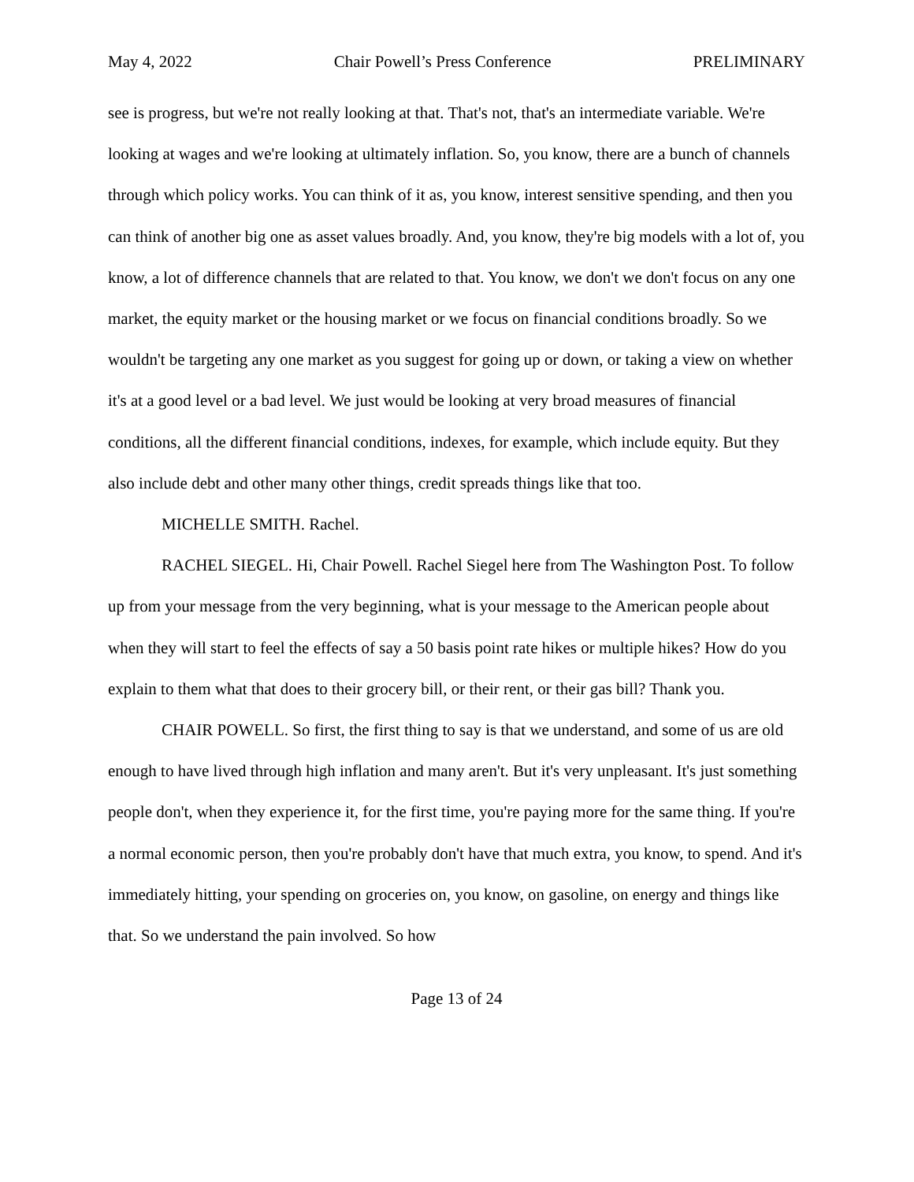May 4, 2022 Chair Powell’s Press Conference PRELIMINARY
see is progress, but we're not really looking at that. That's not, that's an intermediate variable. We're looking at wages and we're looking at ultimately inflation. So, you know, there are a bunch of channels through which policy works. You can think of it as, you know, interest sensitive spending, and then you can think of another big one as asset values broadly. And, you know, they're big models with a lot of, you know, a lot of difference channels that are related to that. You know, we don't we don't focus on any one market, the equity market or the housing market or we focus on financial conditions broadly. So we wouldn't be targeting any one market as you suggest for going up or down, or taking a view on whether it's at a good level or a bad level. We just would be looking at very broad measures of financial conditions, all the different financial conditions, indexes, for example, which include equity. But they also include debt and other many other things, credit spreads things like that too.
MICHELLE SMITH. Rachel.
RACHEL SIEGEL. Hi, Chair Powell. Rachel Siegel here from The Washington Post. To follow up from your message from the very beginning, what is your message to the American people about when they will start to feel the effects of say a 50 basis point rate hikes or multiple hikes? How do you explain to them what that does to their grocery bill, or their rent, or their gas bill? Thank you.
CHAIR POWELL. So first, the first thing to say is that we understand, and some of us are old enough to have lived through high inflation and many aren't. But it's very unpleasant. It's just something people don't, when they experience it, for the first time, you're paying more for the same thing. If you're a normal economic person, then you're probably don't have that much extra, you know, to spend. And it's immediately hitting, your spending on groceries on, you know, on gasoline, on energy and things like that. So we understand the pain involved. So how
Page 13 of 24